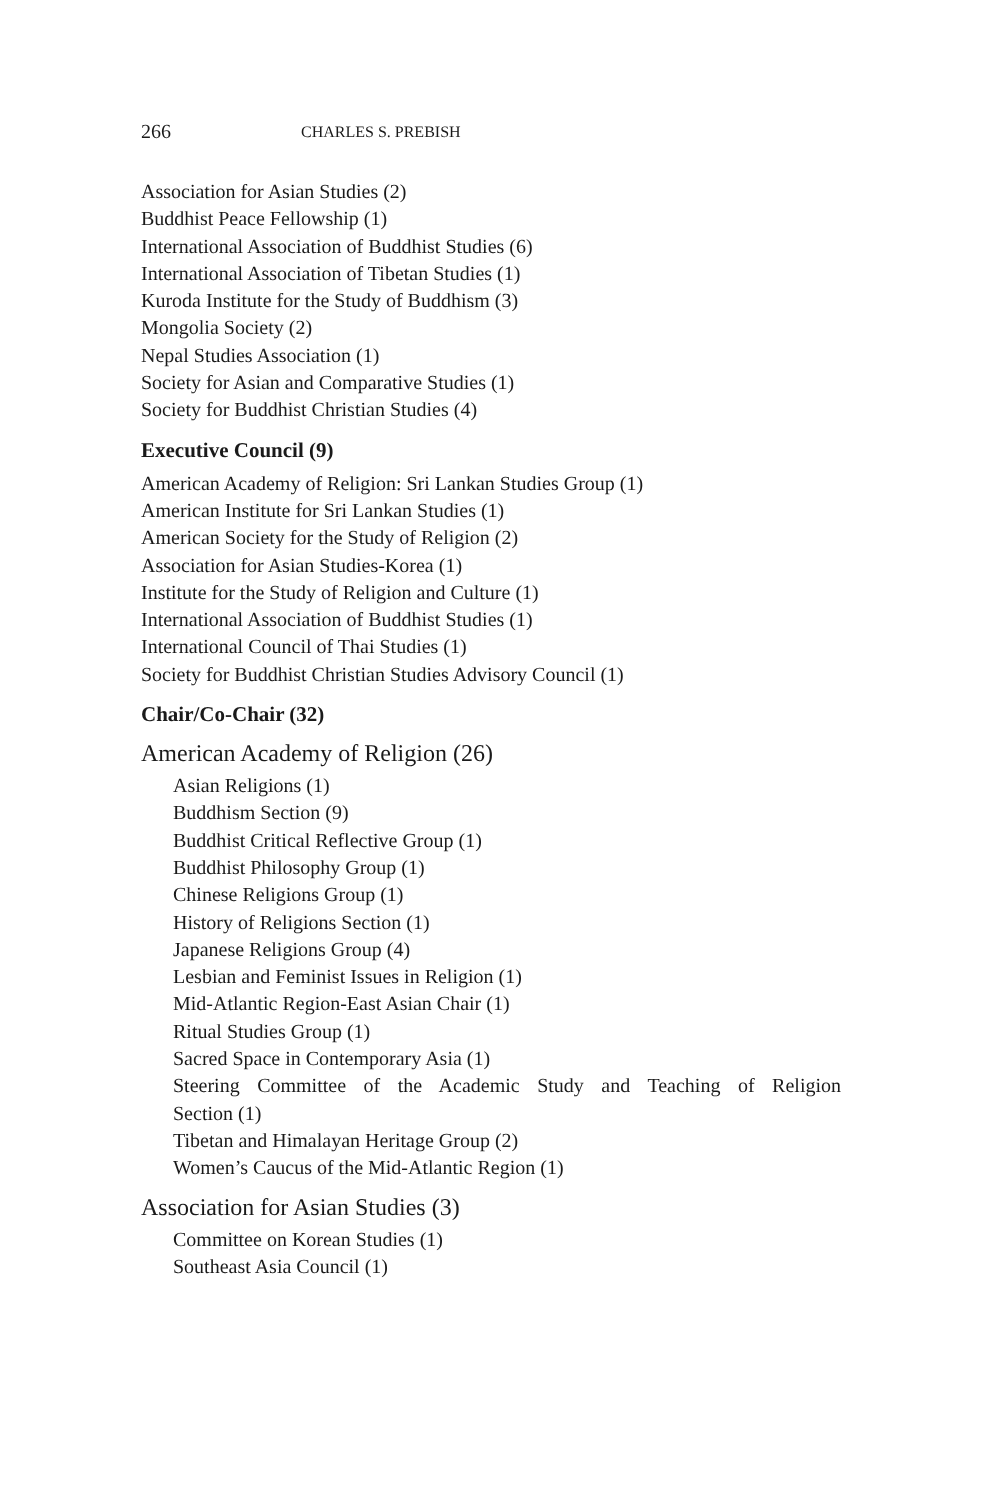266 CHARLES S. PREBISH
Association for Asian Studies (2)
Buddhist Peace Fellowship (1)
International Association of Buddhist Studies (6)
International Association of Tibetan Studies (1)
Kuroda Institute for the Study of Buddhism (3)
Mongolia Society (2)
Nepal Studies Association (1)
Society for Asian and Comparative Studies (1)
Society for Buddhist Christian Studies (4)
Executive Council (9)
American Academy of Religion: Sri Lankan Studies Group (1)
American Institute for Sri Lankan Studies (1)
American Society for the Study of Religion (2)
Association for Asian Studies-Korea (1)
Institute for the Study of Religion and Culture (1)
International Association of Buddhist Studies (1)
International Council of Thai Studies (1)
Society for Buddhist Christian Studies Advisory Council (1)
Chair/Co-Chair (32)
American Academy of Religion (26)
Asian Religions (1)
Buddhism Section (9)
Buddhist Critical Reflective Group (1)
Buddhist Philosophy Group (1)
Chinese Religions Group (1)
History of Religions Section (1)
Japanese Religions Group (4)
Lesbian and Feminist Issues in Religion (1)
Mid-Atlantic Region-East Asian Chair (1)
Ritual Studies Group (1)
Sacred Space in Contemporary Asia (1)
Steering Committee of the Academic Study and Teaching of Religion
Section (1)
Tibetan and Himalayan Heritage Group (2)
Women’s Caucus of the Mid-Atlantic Region (1)
Association for Asian Studies (3)
Committee on Korean Studies (1)
Southeast Asia Council (1)